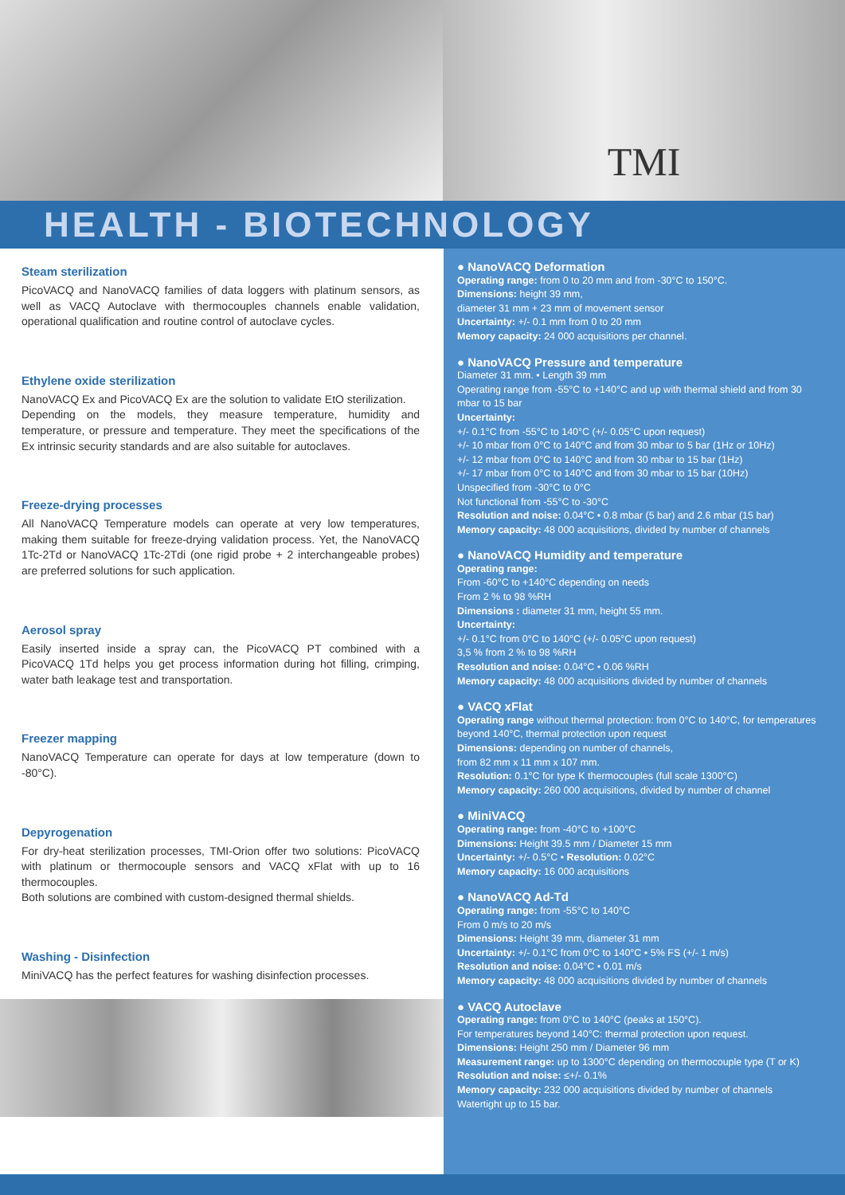TMI
HEALTH - BIOTECHNOLOGY
Steam sterilization
PicoVACQ and NanoVACQ families of data loggers with platinum sensors, as well as VACQ Autoclave with thermocouples channels enable validation, operational qualification and routine control of autoclave cycles.
Ethylene oxide sterilization
NanoVACQ Ex and PicoVACQ Ex are the solution to validate EtO sterilization.
Depending on the models, they measure temperature, humidity and temperature, or pressure and temperature. They meet the specifications of the Ex intrinsic security standards and are also suitable for autoclaves.
Freeze-drying processes
All NanoVACQ Temperature models can operate at very low temperatures, making them suitable for freeze-drying validation process. Yet, the NanoVACQ 1Tc-2Td or NanoVACQ 1Tc-2Tdi (one rigid probe + 2 interchangeable probes) are preferred solutions for such application.
Aerosol spray
Easily inserted inside a spray can, the PicoVACQ PT combined with a PicoVACQ 1Td helps you get process information during hot filling, crimping, water bath leakage test and transportation.
Freezer mapping
NanoVACQ Temperature can operate for days at low temperature (down to -80°C).
Depyrogenation
For dry-heat sterilization processes, TMI-Orion offer two solutions: PicoVACQ with platinum or thermocouple sensors and VACQ xFlat with up to 16 thermocouples.
Both solutions are combined with custom-designed thermal shields.
Washing - Disinfection
MiniVACQ has the perfect features for washing disinfection processes.
● NanoVACQ Deformation
Operating range: from 0 to 20 mm and from -30°C to 150°C.
Dimensions: height 39 mm,
diameter 31 mm + 23 mm of movement sensor
Uncertainty: +/- 0.1 mm from 0 to 20 mm
Memory capacity: 24 000 acquisitions per channel.
● NanoVACQ Pressure and temperature
Diameter 31 mm. • Length 39 mm
Operating range from -55°C to +140°C and up with thermal shield and from 30 mbar to 15 bar
Uncertainty:
+/- 0.1°C from -55°C to 140°C (+/- 0.05°C upon request)
+/- 10 mbar from 0°C to 140°C and from 30 mbar to 5 bar (1Hz or 10Hz)
+/- 12 mbar from 0°C to 140°C and from 30 mbar to 15 bar (1Hz)
+/- 17 mbar from 0°C to 140°C and from 30 mbar to 15 bar (10Hz)
Unspecified from -30°C to 0°C
Not functional from -55°C to -30°C
Resolution and noise: 0.04°C • 0.8 mbar (5 bar) and 2.6 mbar (15 bar)
Memory capacity: 48 000 acquisitions, divided by number of channels
● NanoVACQ Humidity and temperature
Operating range:
From -60°C to +140°C depending on needs
From 2 % to 98 %RH
Dimensions : diameter 31 mm, height 55 mm.
Uncertainty:
+/- 0.1°C from 0°C to 140°C (+/- 0.05°C upon request)
3,5 % from 2 % to 98 %RH
Resolution and noise: 0.04°C • 0.06 %RH
Memory capacity: 48 000 acquisitions divided by number of channels
● VACQ xFlat
Operating range without thermal protection: from 0°C to 140°C, for temperatures beyond 140°C, thermal protection upon request
Dimensions: depending on number of channels,
from 82 mm x 11 mm x 107 mm.
Resolution: 0.1°C for type K thermocouples (full scale 1300°C)
Memory capacity: 260 000 acquisitions, divided by number of channel
● MiniVACQ
Operating range: from -40°C to +100°C
Dimensions: Height 39.5 mm / Diameter 15 mm
Uncertainty: +/- 0.5°C • Resolution: 0.02°C
Memory capacity: 16 000 acquisitions
● NanoVACQ Ad-Td
Operating range: from -55°C to 140°C
From 0 m/s to 20 m/s
Dimensions: Height 39 mm, diameter 31 mm
Uncertainty: +/- 0.1°C from 0°C to 140°C • 5% FS (+/- 1 m/s)
Resolution and noise: 0.04°C • 0.01 m/s
Memory capacity: 48 000 acquisitions divided by number of channels
● VACQ Autoclave
Operating range: from 0°C to 140°C (peaks at 150°C).
For temperatures beyond 140°C: thermal protection upon request.
Dimensions: Height 250 mm / Diameter 96 mm
Measurement range: up to 1300°C depending on thermocouple type (T or K)
Resolution and noise: ≤+/- 0.1%
Memory capacity: 232 000 acquisitions divided by number of channels
Watertight up to 15 bar.